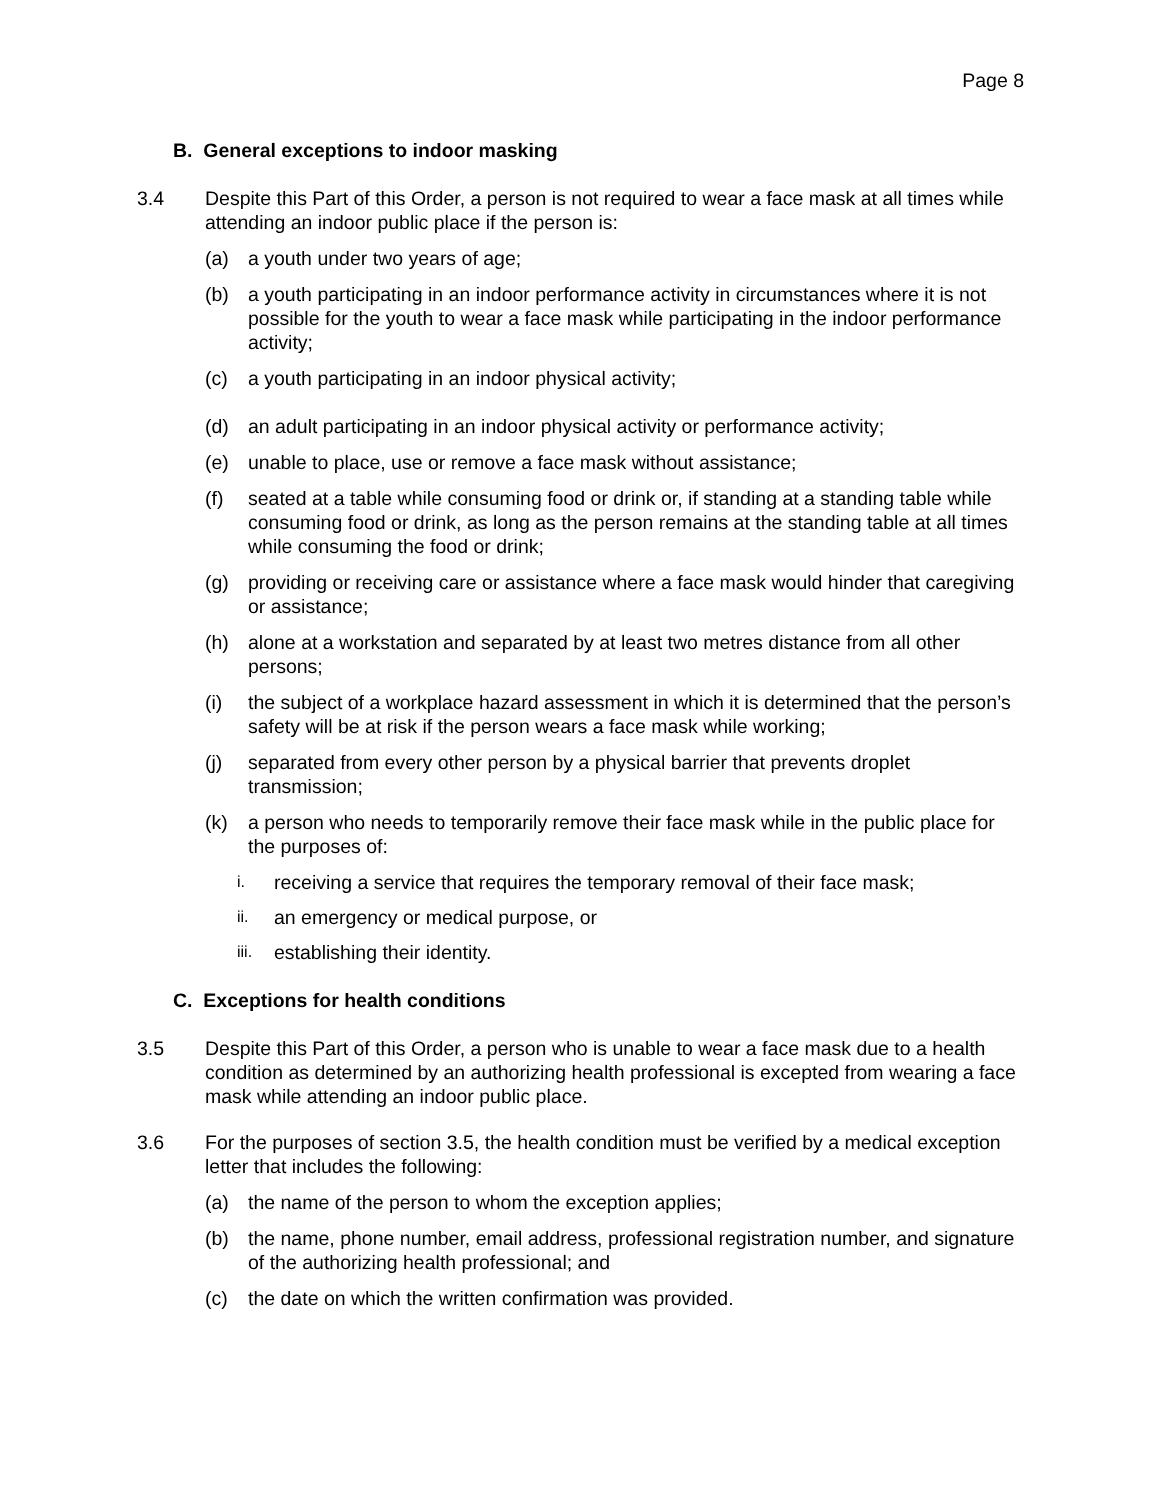Page 8
B. General exceptions to indoor masking
3.4 Despite this Part of this Order, a person is not required to wear a face mask at all times while attending an indoor public place if the person is:
(a) a youth under two years of age;
(b) a youth participating in an indoor performance activity in circumstances where it is not possible for the youth to wear a face mask while participating in the indoor performance activity;
(c) a youth participating in an indoor physical activity;
(d) an adult participating in an indoor physical activity or performance activity;
(e) unable to place, use or remove a face mask without assistance;
(f) seated at a table while consuming food or drink or, if standing at a standing table while consuming food or drink, as long as the person remains at the standing table at all times while consuming the food or drink;
(g) providing or receiving care or assistance where a face mask would hinder that caregiving or assistance;
(h) alone at a workstation and separated by at least two metres distance from all other persons;
(i) the subject of a workplace hazard assessment in which it is determined that the person’s safety will be at risk if the person wears a face mask while working;
(j) separated from every other person by a physical barrier that prevents droplet transmission;
(k) a person who needs to temporarily remove their face mask while in the public place for the purposes of:
i.
receiving a service that requires the temporary removal of their face mask;
ii.
an emergency or medical purpose, or
iii.
establishing their identity.
C. Exceptions for health conditions
3.5 Despite this Part of this Order, a person who is unable to wear a face mask due to a health condition as determined by an authorizing health professional is excepted from wearing a face mask while attending an indoor public place.
3.6 For the purposes of section 3.5, the health condition must be verified by a medical exception letter that includes the following:
(a) the name of the person to whom the exception applies;
(b) the name, phone number, email address, professional registration number, and signature of the authorizing health professional; and
(c) the date on which the written confirmation was provided.